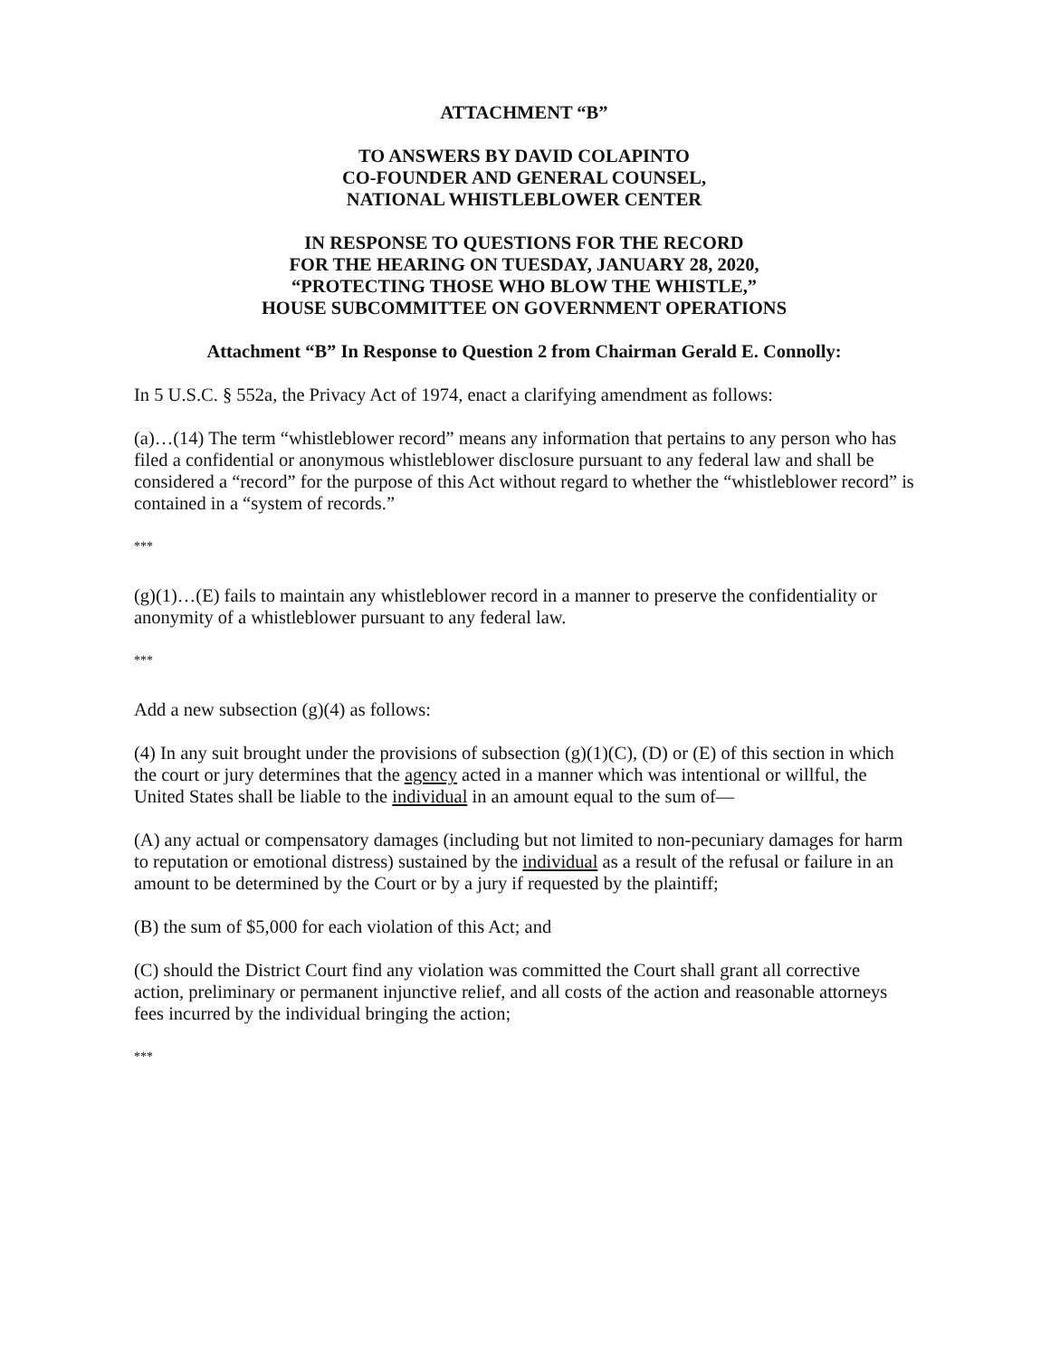ATTACHMENT “B”
TO ANSWERS BY DAVID COLAPINTO
CO-FOUNDER AND GENERAL COUNSEL,
NATIONAL WHISTLEBLOWER CENTER
IN RESPONSE TO QUESTIONS FOR THE RECORD
FOR THE HEARING ON TUESDAY, JANUARY 28, 2020,
“PROTECTING THOSE WHO BLOW THE WHISTLE,”
HOUSE SUBCOMMITTEE ON GOVERNMENT OPERATIONS
Attachment “B” In Response to Question 2 from Chairman Gerald E. Connolly:
In 5 U.S.C. § 552a, the Privacy Act of 1974, enact a clarifying amendment as follows:
(a)…(14) The term “whistleblower record” means any information that pertains to any person who has filed a confidential or anonymous whistleblower disclosure pursuant to any federal law and shall be considered a “record” for the purpose of this Act without regard to whether the “whistleblower record” is contained in a “system of records.”
***
(g)(1)…(E) fails to maintain any whistleblower record in a manner to preserve the confidentiality or anonymity of a whistleblower pursuant to any federal law.
***
Add a new subsection (g)(4) as follows:
(4) In any suit brought under the provisions of subsection (g)(1)(C), (D) or (E) of this section in which the court or jury determines that the agency acted in a manner which was intentional or willful, the United States shall be liable to the individual in an amount equal to the sum of—
(A) any actual or compensatory damages (including but not limited to non-pecuniary damages for harm to reputation or emotional distress) sustained by the individual as a result of the refusal or failure in an amount to be determined by the Court or by a jury if requested by the plaintiff;
(B) the sum of $5,000 for each violation of this Act; and
(C) should the District Court find any violation was committed the Court shall grant all corrective action, preliminary or permanent injunctive relief, and all costs of the action and reasonable attorneys fees incurred by the individual bringing the action;
***